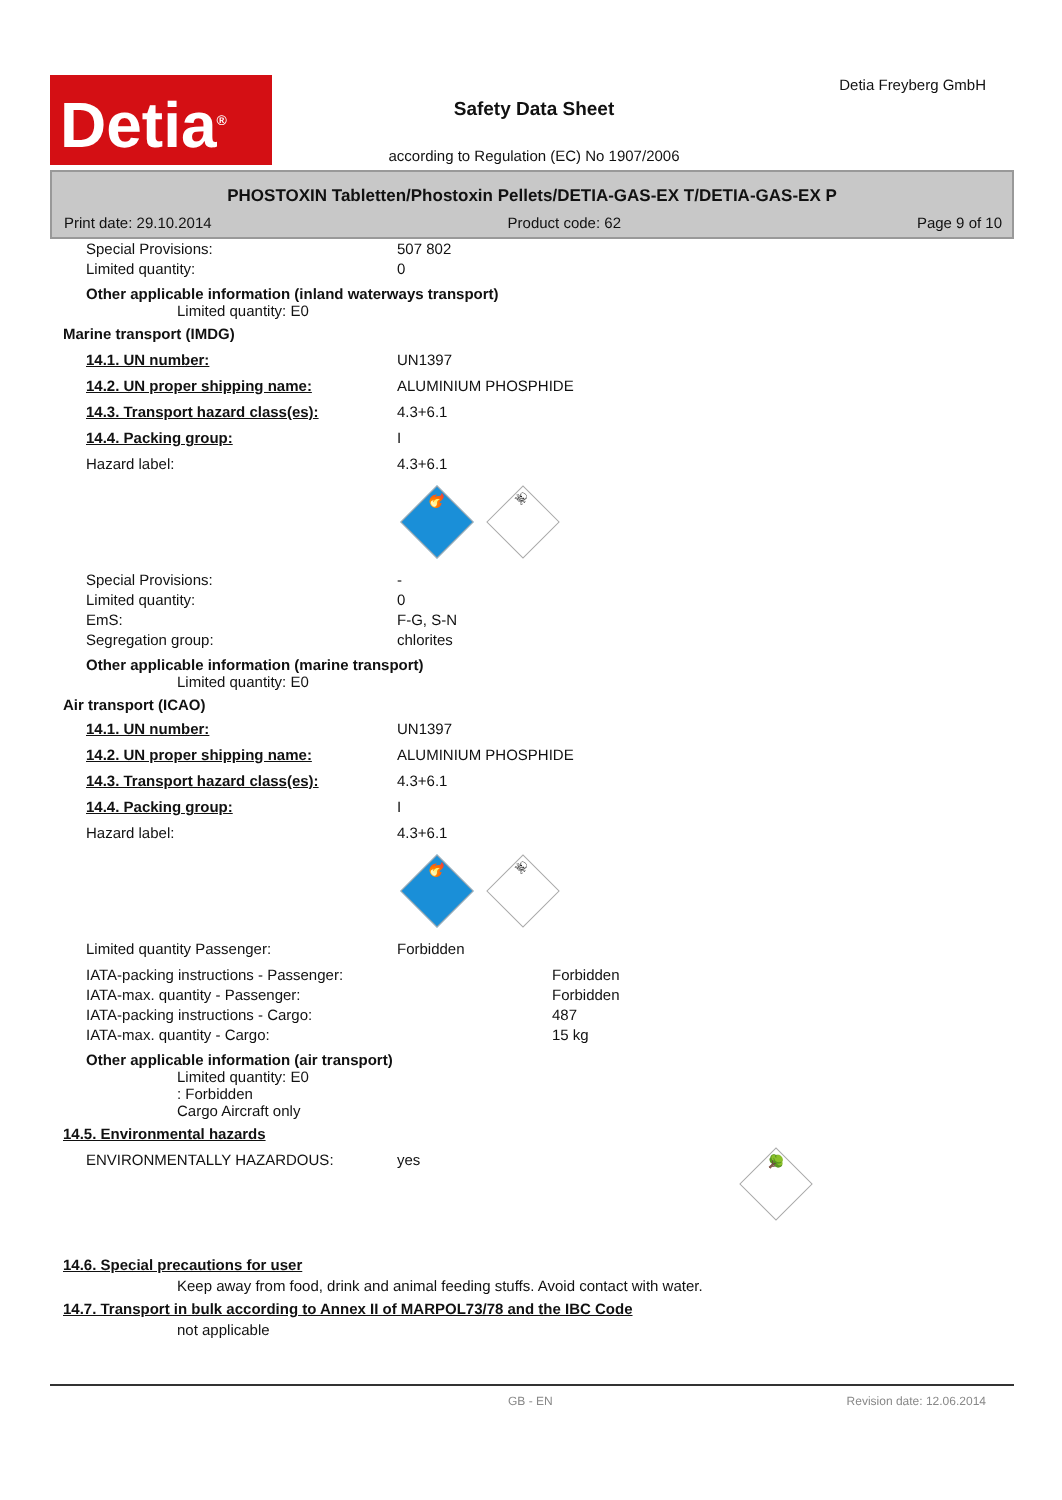Detia<sup>®</sup>
Detia Freyberg GmbH
Safety Data Sheet
according to Regulation (EC) No 1907/2006
PHOSTOXIN Tabletten/Phostoxin Pellets/DETIA-GAS-EX T/DETIA-GAS-EX P
Print date: 29.10.2014 Product code: 62 Page 9 of 10
Special Provisions: 507 802
Limited quantity: 0
Other applicable information (inland waterways transport)
Limited quantity: E0
Marine transport (IMDG)
14.1. UN number: UN1397
14.2. UN proper shipping name: ALUMINIUM PHOSPHIDE
14.3. Transport hazard class(es): 4.3+6.1
14.4. Packing group: I
Hazard label: 4.3+6.1
🔥
☠
Special Provisions: -
Limited quantity: 0
EmS: F-G, S-N
Segregation group: chlorites
Other applicable information (marine transport)
Limited quantity: E0
Air transport (ICAO)
14.1. UN number: UN1397
14.2. UN proper shipping name: ALUMINIUM PHOSPHIDE
14.3. Transport hazard class(es): 4.3+6.1
14.4. Packing group: I
Hazard label: 4.3+6.1
🔥
☠
Limited quantity Passenger: Forbidden
IATA-packing instructions - Passenger: Forbidden
IATA-max. quantity - Passenger: Forbidden
IATA-packing instructions - Cargo: 487
IATA-max. quantity - Cargo: 15 kg
Other applicable information (air transport)
Limited quantity: E0
: Forbidden
Cargo Aircraft only
14.5. Environmental hazards
ENVIRONMENTALLY HAZARDOUS: yes 🌳
14.6. Special precautions for user
Keep away from food, drink and animal feeding stuffs. Avoid contact with water.
14.7. Transport in bulk according to Annex II of MARPOL73/78 and the IBC Code
not applicable
GB - EN Revision date: 12.06.2014